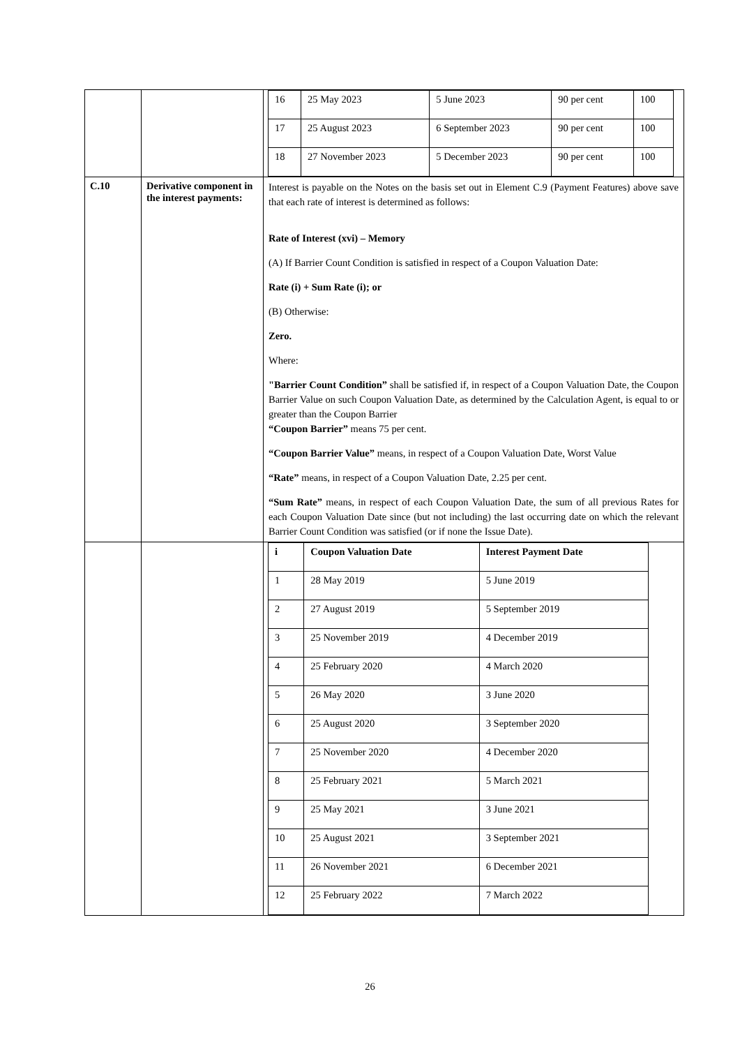| | | / 16 / 25 May 2023 / 5 June 2023 / 90 per cent / 100 / / 17 / 25 August 2023 / 6 September 2023 / 90 per cent / 100 / / 18 / 27 November 2023 / 5 December 2023 / 90 per cent / 100 / |
| C.10 | Derivative component in the interest payments: | Interest is payable on the Notes on the basis set out in Element C.9 (Payment Features) above save that each rate of interest is determined as follows: Rate of Interest (xvi) – Memory (A) If Barrier Count Condition is satisfied in respect of a Coupon Valuation Date: Rate (i) + Sum Rate (i); or (B) Otherwise: Zero. Where: "Barrier Count Condition” shall be satisfied if, in respect of a Coupon Valuation Date, the Coupon Barrier Value on such Coupon Valuation Date, as determined by the Calculation Agent, is equal to or greater than the Coupon Barrier “Coupon Barrier” means 75 per cent. “Coupon Barrier Value” means, in respect of a Coupon Valuation Date, Worst Value “Rate” means, in respect of a Coupon Valuation Date, 2.25 per cent. “Sum Rate” means, in respect of each Coupon Valuation Date, the sum of all previous Rates for each Coupon Valuation Date since (but not including) the last occurring date on which the relevant Barrier Count Condition was satisfied (or if none the Issue Date). |
| | | / i / Coupon Valuation Date / Interest Payment Date / / --- / --- / --- / / 1 / 28 May 2019 / 5 June 2019 / / 2 / 27 August 2019 / 5 September 2019 / / 3 / 25 November 2019 / 4 December 2019 / / 4 / 25 February 2020 / 4 March 2020 / / 5 / 26 May 2020 / 3 June 2020 / / 6 / 25 August 2020 / 3 September 2020 / / 7 / 25 November 2020 / 4 December 2020 / / 8 / 25 February 2021 / 5 March 2021 / / 9 / 25 May 2021 / 3 June 2021 / / 10 / 25 August 2021 / 3 September 2021 / / 11 / 26 November 2021 / 6 December 2021 / / 12 / 25 February 2022 / 7 March 2022 / |
26